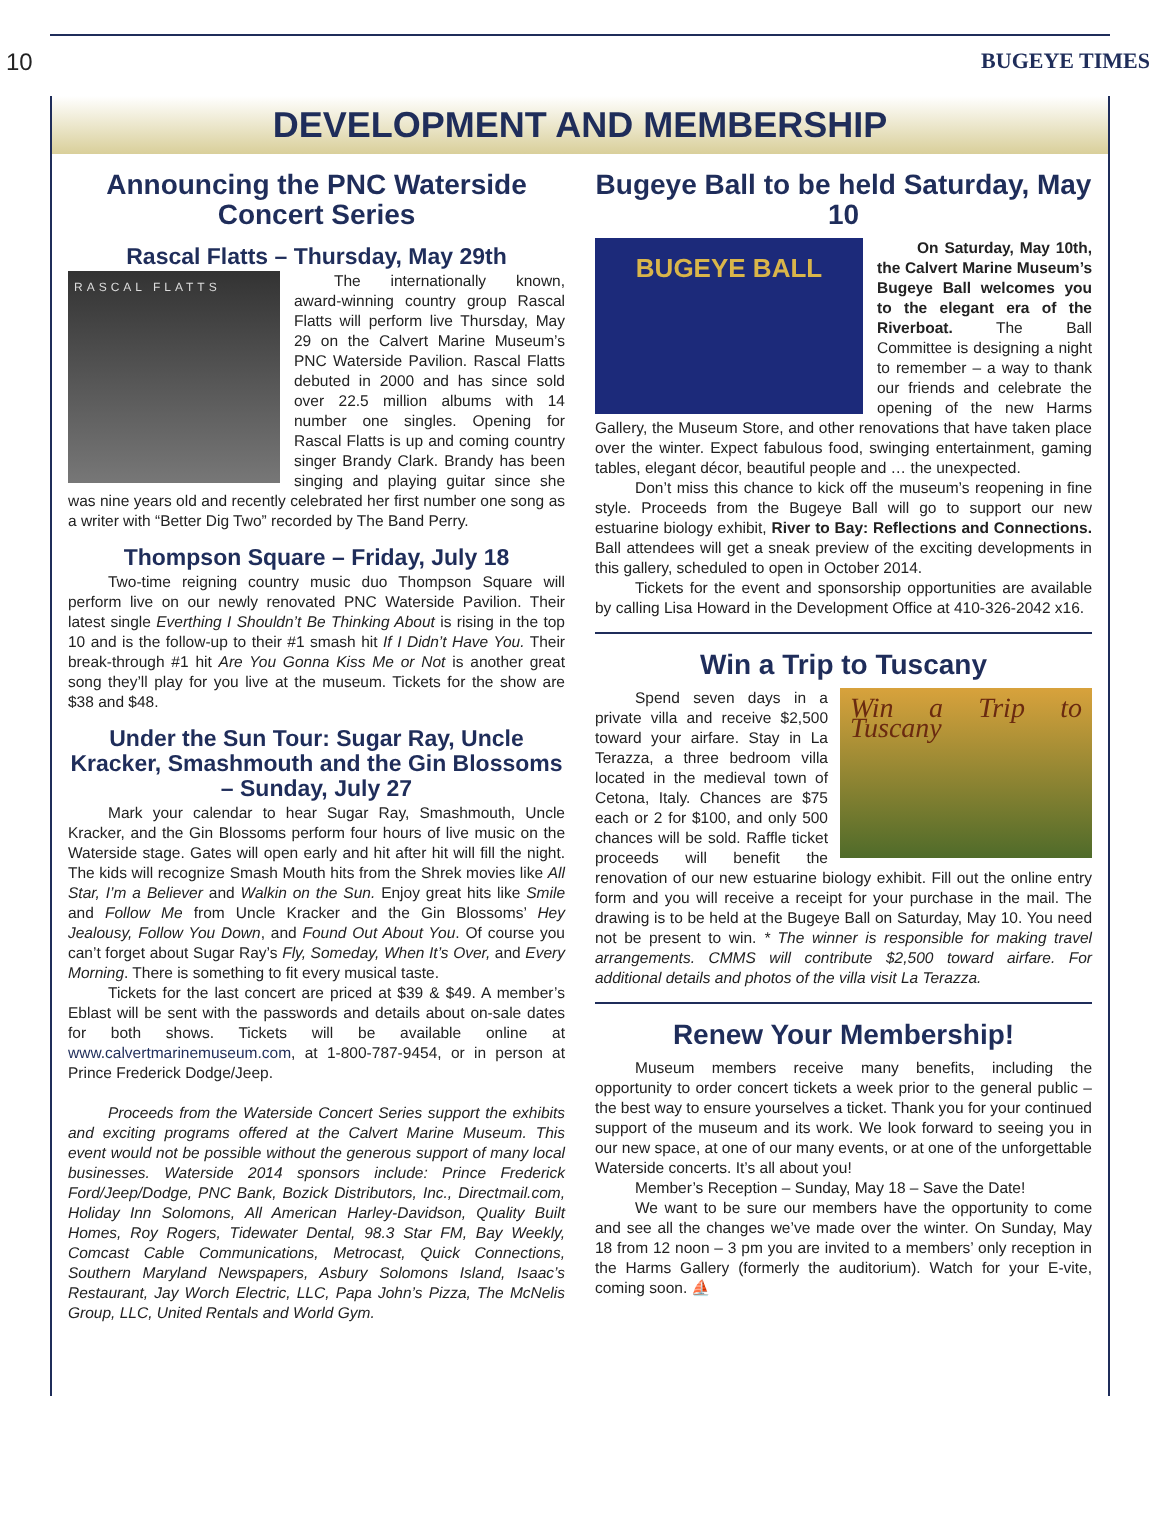10 BUGEYE TIMES
DEVELOPMENT AND MEMBERSHIP
Announcing the PNC Waterside Concert Series
Rascal Flatts – Thursday, May 29th
RASCAL FLATTS
The internationally known, award-winning country group Rascal Flatts will perform live Thursday, May 29 on the Calvert Marine Museum’s PNC Waterside Pavilion. Rascal Flatts debuted in 2000 and has since sold over 22.5 million albums with 14 number one singles. Opening for Rascal Flatts is up and coming country singer Brandy Clark. Brandy has been singing and playing guitar since she was nine years old and recently celebrated her first number one song as a writer with “Better Dig Two” recorded by The Band Perry.
Thompson Square – Friday, July 18
Two-time reigning country music duo Thompson Square will perform live on our newly renovated PNC Waterside Pavilion. Their latest single Everthing I Shouldn’t Be Thinking About is rising in the top 10 and is the follow-up to their #1 smash hit If I Didn’t Have You. Their break-through #1 hit Are You Gonna Kiss Me or Not is another great song they’ll play for you live at the museum. Tickets for the show are $38 and $48.
Under the Sun Tour: Sugar Ray, Uncle Kracker, Smashmouth and the Gin Blossoms – Sunday, July 27
Mark your calendar to hear Sugar Ray, Smashmouth, Uncle Kracker, and the Gin Blossoms perform four hours of live music on the Waterside stage. Gates will open early and hit after hit will fill the night. The kids will recognize Smash Mouth hits from the Shrek movies like All Star, I’m a Believer and Walkin on the Sun. Enjoy great hits like Smile and Follow Me from Uncle Kracker and the Gin Blossoms’ Hey Jealousy, Follow You Down, and Found Out About You. Of course you can’t forget about Sugar Ray’s Fly, Someday, When It’s Over, and Every Morning. There is something to fit every musical taste.
Tickets for the last concert are priced at $39 & $49. A member’s Eblast will be sent with the passwords and details about on-sale dates for both shows. Tickets will be available online at www.calvertmarinemuseum.com, at 1-800-787-9454, or in person at Prince Frederick Dodge/Jeep.
Proceeds from the Waterside Concert Series support the exhibits and exciting programs offered at the Calvert Marine Museum. This event would not be possible without the generous support of many local businesses. Waterside 2014 sponsors include: Prince Frederick Ford/Jeep/Dodge, PNC Bank, Bozick Distributors, Inc., Directmail.com, Holiday Inn Solomons, All American Harley-Davidson, Quality Built Homes, Roy Rogers, Tidewater Dental, 98.3 Star FM, Bay Weekly, Comcast Cable Communications, Metrocast, Quick Connections, Southern Maryland Newspapers, Asbury Solomons Island, Isaac’s Restaurant, Jay Worch Electric, LLC, Papa John’s Pizza, The McNelis Group, LLC, United Rentals and World Gym.
Bugeye Ball to be held Saturday, May 10
BUGEYE BALL
On Saturday, May 10th, the Calvert Marine Museum’s Bugeye Ball welcomes you to the elegant era of the Riverboat. The Ball Committee is designing a night to remember – a way to thank our friends and celebrate the opening of the new Harms Gallery, the Museum Store, and other renovations that have taken place over the winter. Expect fabulous food, swinging entertainment, gaming tables, elegant décor, beautiful people and … the unexpected.
Don’t miss this chance to kick off the museum’s reopening in fine style. Proceeds from the Bugeye Ball will go to support our new estuarine biology exhibit, River to Bay: Reflections and Connections. Ball attendees will get a sneak preview of the exciting developments in this gallery, scheduled to open in October 2014.
Tickets for the event and sponsorship opportunities are available by calling Lisa Howard in the Development Office at 410-326-2042 x16.
Win a Trip to Tuscany
Win a Trip to Tuscany
Spend seven days in a private villa and receive $2,500 toward your airfare. Stay in La Terazza, a three bedroom villa located in the medieval town of Cetona, Italy. Chances are $75 each or 2 for $100, and only 500 chances will be sold. Raffle ticket proceeds will benefit the renovation of our new estuarine biology exhibit. Fill out the online entry form and you will receive a receipt for your purchase in the mail. The drawing is to be held at the Bugeye Ball on Saturday, May 10. You need not be present to win. * The winner is responsible for making travel arrangements. CMMS will contribute $2,500 toward airfare. For additional details and photos of the villa visit La Terazza.
Renew Your Membership!
Museum members receive many benefits, including the opportunity to order concert tickets a week prior to the general public – the best way to ensure yourselves a ticket. Thank you for your continued support of the museum and its work. We look forward to seeing you in our new space, at one of our many events, or at one of the unforgettable Waterside concerts. It’s all about you!
Member’s Reception – Sunday, May 18 – Save the Date!
We want to be sure our members have the opportunity to come and see all the changes we’ve made over the winter. On Sunday, May 18 from 12 noon – 3 pm you are invited to a members’ only reception in the Harms Gallery (formerly the auditorium). Watch for your E-vite, coming soon. ⛵